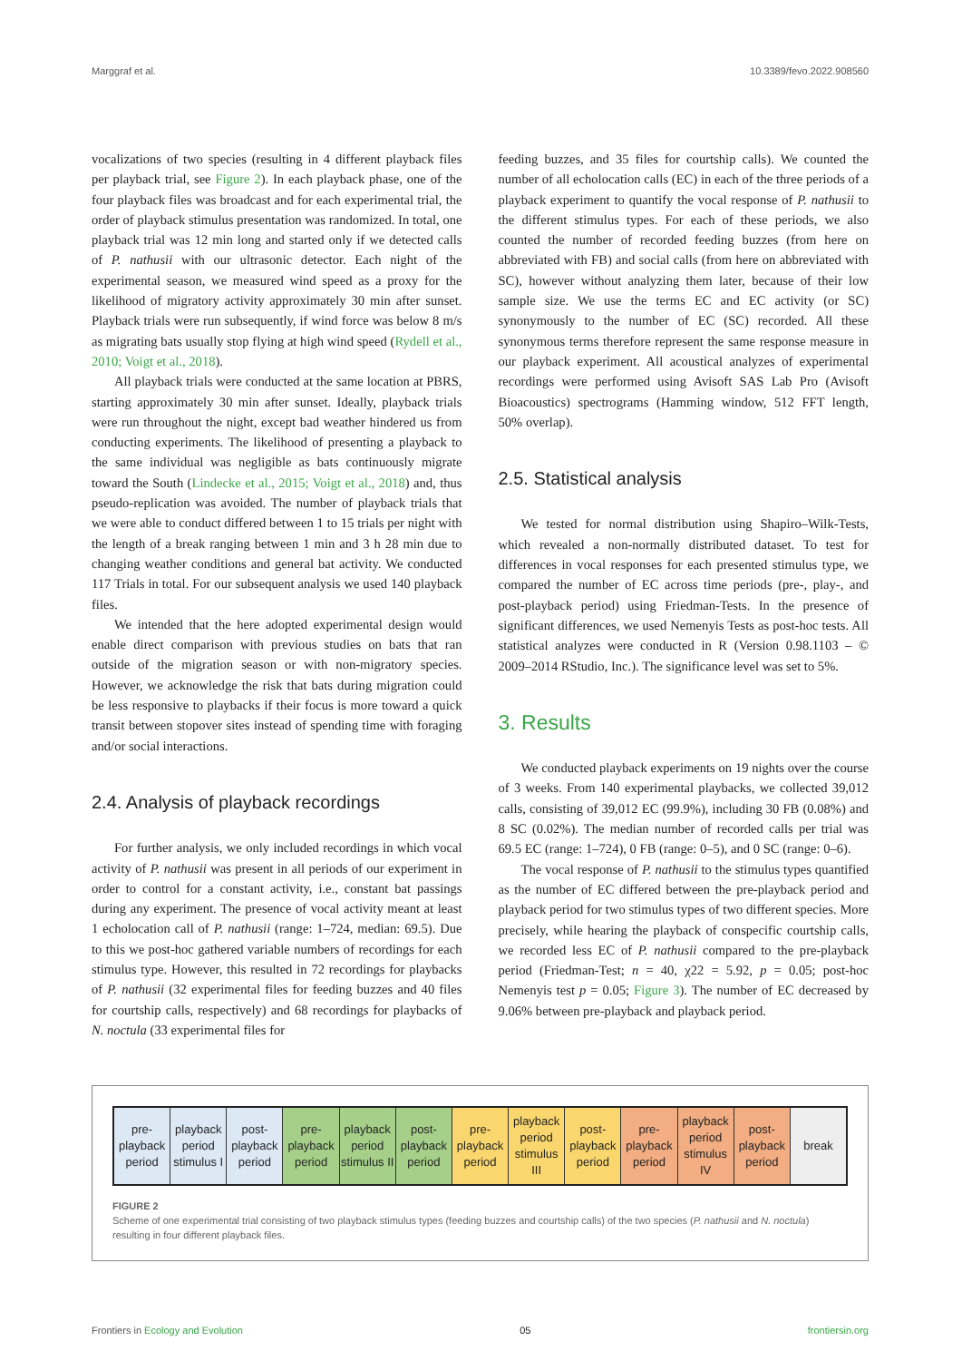Marggraf et al. 10.3389/fevo.2022.908560
vocalizations of two species (resulting in 4 different playback files per playback trial, see Figure 2). In each playback phase, one of the four playback files was broadcast and for each experimental trial, the order of playback stimulus presentation was randomized. In total, one playback trial was 12 min long and started only if we detected calls of P. nathusii with our ultrasonic detector. Each night of the experimental season, we measured wind speed as a proxy for the likelihood of migratory activity approximately 30 min after sunset. Playback trials were run subsequently, if wind force was below 8 m/s as migrating bats usually stop flying at high wind speed (Rydell et al., 2010; Voigt et al., 2018).
All playback trials were conducted at the same location at PBRS, starting approximately 30 min after sunset. Ideally, playback trials were run throughout the night, except bad weather hindered us from conducting experiments. The likelihood of presenting a playback to the same individual was negligible as bats continuously migrate toward the South (Lindecke et al., 2015; Voigt et al., 2018) and, thus pseudo-replication was avoided. The number of playback trials that we were able to conduct differed between 1 to 15 trials per night with the length of a break ranging between 1 min and 3 h 28 min due to changing weather conditions and general bat activity. We conducted 117 Trials in total. For our subsequent analysis we used 140 playback files.
We intended that the here adopted experimental design would enable direct comparison with previous studies on bats that ran outside of the migration season or with non-migratory species. However, we acknowledge the risk that bats during migration could be less responsive to playbacks if their focus is more toward a quick transit between stopover sites instead of spending time with foraging and/or social interactions.
2.4. Analysis of playback recordings
For further analysis, we only included recordings in which vocal activity of P. nathusii was present in all periods of our experiment in order to control for a constant activity, i.e., constant bat passings during any experiment. The presence of vocal activity meant at least 1 echolocation call of P. nathusii (range: 1–724, median: 69.5). Due to this we post-hoc gathered variable numbers of recordings for each stimulus type. However, this resulted in 72 recordings for playbacks of P. nathusii (32 experimental files for feeding buzzes and 40 files for courtship calls, respectively) and 68 recordings for playbacks of N. noctula (33 experimental files for
feeding buzzes, and 35 files for courtship calls). We counted the number of all echolocation calls (EC) in each of the three periods of a playback experiment to quantify the vocal response of P. nathusii to the different stimulus types. For each of these periods, we also counted the number of recorded feeding buzzes (from here on abbreviated with FB) and social calls (from here on abbreviated with SC), however without analyzing them later, because of their low sample size. We use the terms EC and EC activity (or SC) synonymously to the number of EC (SC) recorded. All these synonymous terms therefore represent the same response measure in our playback experiment. All acoustical analyzes of experimental recordings were performed using Avisoft SAS Lab Pro (Avisoft Bioacoustics) spectrograms (Hamming window, 512 FFT length, 50% overlap).
2.5. Statistical analysis
We tested for normal distribution using Shapiro–Wilk-Tests, which revealed a non-normally distributed dataset. To test for differences in vocal responses for each presented stimulus type, we compared the number of EC across time periods (pre-, play-, and post-playback period) using Friedman-Tests. In the presence of significant differences, we used Nemenyis Tests as post-hoc tests. All statistical analyzes were conducted in R (Version 0.98.1103 – © 2009–2014 RStudio, Inc.). The significance level was set to 5%.
3. Results
We conducted playback experiments on 19 nights over the course of 3 weeks. From 140 experimental playbacks, we collected 39,012 calls, consisting of 39,012 EC (99.9%), including 30 FB (0.08%) and 8 SC (0.02%). The median number of recorded calls per trial was 69.5 EC (range: 1–724), 0 FB (range: 0–5), and 0 SC (range: 0–6).
The vocal response of P. nathusii to the stimulus types quantified as the number of EC differed between the pre-playback period and playback period for two stimulus types of two different species. More precisely, while hearing the playback of conspecific courtship calls, we recorded less EC of P. nathusii compared to the pre-playback period (Friedman-Test; n = 40, χ22 = 5.92, p = 0.05; post-hoc Nemenyis test p = 0.05; Figure 3). The number of EC decreased by 9.06% between pre-playback and playback period.
pre-
playback
period
playback
period
stimulus I
post-
playback
period
pre-
playback
period
playback
period
stimulus II
post-
playback
period
pre-
playback
period
playback
period
stimulus III
post-
playback
period
pre-
playback
period
playback
period
stimulus IV
post-
playback
period
break
FIGURE 2
Scheme of one experimental trial consisting of two playback stimulus types (feeding buzzes and courtship calls) of the two species (P. nathusii and N. noctula) resulting in four different playback files.
Frontiers in Ecology and Evolution 05 frontiersin.org